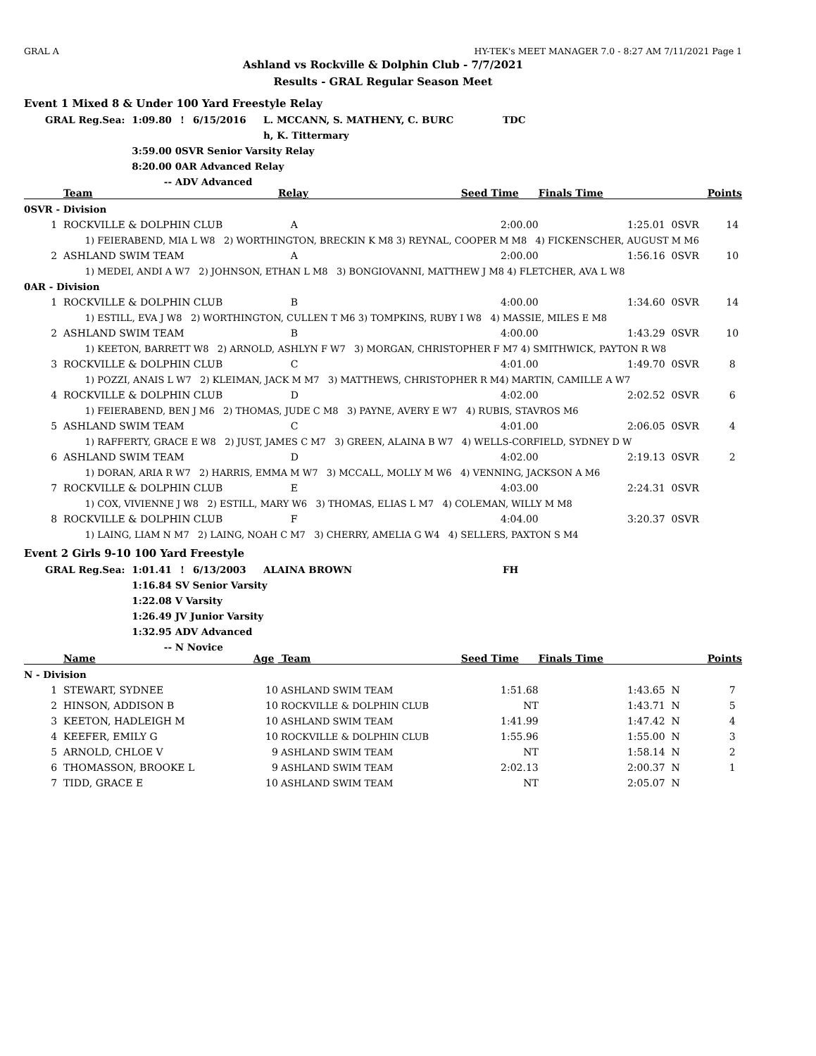GRAL A HY-TEK's MEET MANAGER 7.0 - 8:27 AM 7/11/2021 Page 1
Ashland vs Rockville & Dolphin Club - 7/7/2021
Results - GRAL Regular Season Meet
Event 1 Mixed 8 & Under 100 Yard Freestyle Relay
| | GRAL Reg.Sea: | 1:09.80 | ! | 6/15/2016 | L. MCCANN, S. MATHENY, C. BURC | TDC |
| | | | | | h, K. Tittermary | |
| | | 3:59.00 | 0SVR Senior Varsity Relay | | | |
| | | 8:20.00 | 0AR Advanced Relay | | | |
| | | -- | ADV Advanced | | | |
| | Team | Relay | Seed Time | Finals Time | | Points |
| --- | --- | --- | --- | --- | --- | --- |
| 0SVR - Division | | | | | | |
| 1 | ROCKVILLE & DOLPHIN CLUB | A | 2:00.00 | 1:25.01 | 0SVR | 14 |
| 1) FEIERABEND, MIA L W8 2) WORTHINGTON, BRECKIN K M8 3) REYNAL, COOPER M M8 4) FICKENSCHER, AUGUST M M6 | | | | | | |
| 2 | ASHLAND SWIM TEAM | A | 2:00.00 | 1:56.16 | 0SVR | 10 |
| 1) MEDEI, ANDI A W7 2) JOHNSON, ETHAN L M8 3) BONGIOVANNI, MATTHEW J M8 4) FLETCHER, AVA L W8 | | | | | | |
| 0AR - Division | | | | | | |
| 1 | ROCKVILLE & DOLPHIN CLUB | B | 4:00.00 | 1:34.60 | 0SVR | 14 |
| 1) ESTILL, EVA J W8 2) WORTHINGTON, CULLEN T M6 3) TOMPKINS, RUBY I W8 4) MASSIE, MILES E M8 | | | | | | |
| 2 | ASHLAND SWIM TEAM | B | 4:00.00 | 1:43.29 | 0SVR | 10 |
| 1) KEETON, BARRETT W8 2) ARNOLD, ASHLYN F W7 3) MORGAN, CHRISTOPHER F M7 4) SMITHWICK, PAYTON R W8 | | | | | | |
| 3 | ROCKVILLE & DOLPHIN CLUB | C | 4:01.00 | 1:49.70 | 0SVR | 8 |
| 1) POZZI, ANAIS L W7 2) KLEIMAN, JACK M M7 3) MATTHEWS, CHRISTOPHER R M4) MARTIN, CAMILLE A W7 | | | | | | |
| 4 | ROCKVILLE & DOLPHIN CLUB | D | 4:02.00 | 2:02.52 | 0SVR | 6 |
| 1) FEIERABEND, BEN J M6 2) THOMAS, JUDE C M8 3) PAYNE, AVERY E W7 4) RUBIS, STAVROS M6 | | | | | | |
| 5 | ASHLAND SWIM TEAM | C | 4:01.00 | 2:06.05 | 0SVR | 4 |
| 1) RAFFERTY, GRACE E W8 2) JUST, JAMES C M7 3) GREEN, ALAINA B W7 4) WELLS-CORFIELD, SYDNEY D W | | | | | | |
| 6 | ASHLAND SWIM TEAM | D | 4:02.00 | 2:19.13 | 0SVR | 2 |
| 1) DORAN, ARIA R W7 2) HARRIS, EMMA M W7 3) MCCALL, MOLLY M W6 4) VENNING, JACKSON A M6 | | | | | | |
| 7 | ROCKVILLE & DOLPHIN CLUB | E | 4:03.00 | 2:24.31 | 0SVR | |
| 1) COX, VIVIENNE J W8 2) ESTILL, MARY W6 3) THOMAS, ELIAS L M7 4) COLEMAN, WILLY M M8 | | | | | | |
| 8 | ROCKVILLE & DOLPHIN CLUB | F | 4:04.00 | 3:20.37 | 0SVR | |
| 1) LAING, LIAM N M7 2) LAING, NOAH C M7 3) CHERRY, AMELIA G W4 4) SELLERS, PAXTON S M4 | | | | | | |
Event 2 Girls 9-10 100 Yard Freestyle
| | GRAL Reg.Sea: | 1:01.41 | ! | 6/13/2003 | ALAINA BROWN | FH |
| | | 1:16.84 | SV Senior Varsity | | | |
| | | 1:22.08 | V Varsity | | | |
| | | 1:26.49 | JV Junior Varsity | | | |
| | | 1:32.95 | ADV Advanced | | | |
| | | -- | N Novice | | | |
| | Name | Age | Team | Seed Time | Finals Time | | Points |
| --- | --- | --- | --- | --- | --- | --- | --- |
| N - Division | | | | | | | |
| 1 | STEWART, SYDNEE | 10 | ASHLAND SWIM TEAM | 1:51.68 | 1:43.65 | N | 7 |
| 2 | HINSON, ADDISON B | 10 | ROCKVILLE & DOLPHIN CLUB | NT | 1:43.71 | N | 5 |
| 3 | KEETON, HADLEIGH M | 10 | ASHLAND SWIM TEAM | 1:41.99 | 1:47.42 | N | 4 |
| 4 | KEEFER, EMILY G | 10 | ROCKVILLE & DOLPHIN CLUB | 1:55.96 | 1:55.00 | N | 3 |
| 5 | ARNOLD, CHLOE V | 9 | ASHLAND SWIM TEAM | NT | 1:58.14 | N | 2 |
| 6 | THOMASSON, BROOKE L | 9 | ASHLAND SWIM TEAM | 2:02.13 | 2:00.37 | N | 1 |
| 7 | TIDD, GRACE E | 10 | ASHLAND SWIM TEAM | NT | 2:05.07 | N | |